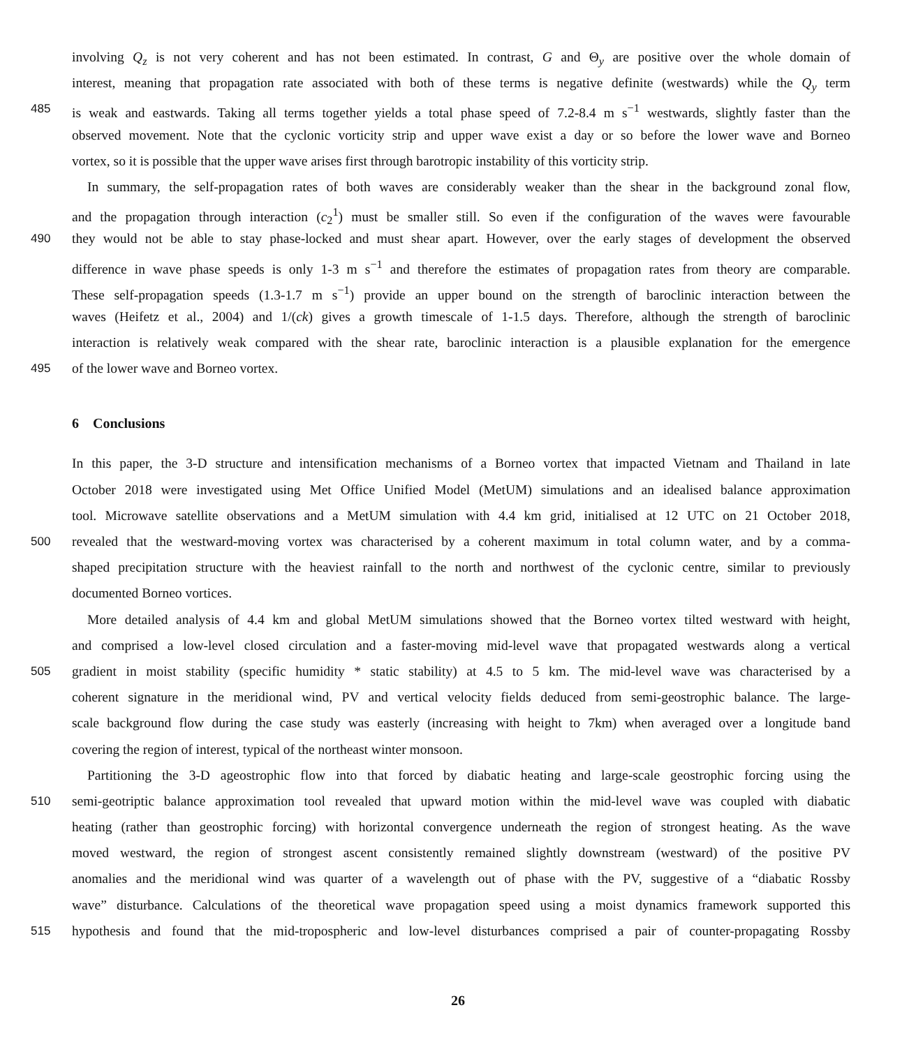involving Q<sub>z</sub> is not very coherent and has not been estimated. In contrast, G and Θ<sub>y</sub> are positive over the whole domain of
interest, meaning that propagation rate associated with both of these terms is negative definite (westwards) while the Q<sub>y</sub> term
485 is weak and eastwards. Taking all terms together yields a total phase speed of 7.2-8.4 m s<sup>−1</sup> westwards, slightly faster than the
observed movement. Note that the cyclonic vorticity strip and upper wave exist a day or so before the lower wave and Borneo
vortex, so it is possible that the upper wave arises first through barotropic instability of this vorticity strip.
In summary, the self-propagation rates of both waves are considerably weaker than the shear in the background zonal flow,
and the propagation through interaction (c<sub>2</sub><sup>1</sup>) must be smaller still. So even if the configuration of the waves were favourable
490 they would not be able to stay phase-locked and must shear apart. However, over the early stages of development the observed
difference in wave phase speeds is only 1-3 m s<sup>−1</sup> and therefore the estimates of propagation rates from theory are comparable.
These self-propagation speeds (1.3-1.7 m s<sup>−1</sup>) provide an upper bound on the strength of baroclinic interaction between the
waves (Heifetz et al., 2004) and 1/(ck) gives a growth timescale of 1-1.5 days. Therefore, although the strength of baroclinic
interaction is relatively weak compared with the shear rate, baroclinic interaction is a plausible explanation for the emergence
495 of the lower wave and Borneo vortex.
6 Conclusions
In this paper, the 3-D structure and intensification mechanisms of a Borneo vortex that impacted Vietnam and Thailand in late
October 2018 were investigated using Met Office Unified Model (MetUM) simulations and an idealised balance approximation
tool. Microwave satellite observations and a MetUM simulation with 4.4 km grid, initialised at 12 UTC on 21 October 2018,
500 revealed that the westward-moving vortex was characterised by a coherent maximum in total column water, and by a comma-
shaped precipitation structure with the heaviest rainfall to the north and northwest of the cyclonic centre, similar to previously
documented Borneo vortices.
More detailed analysis of 4.4 km and global MetUM simulations showed that the Borneo vortex tilted westward with height,
and comprised a low-level closed circulation and a faster-moving mid-level wave that propagated westwards along a vertical
505 gradient in moist stability (specific humidity * static stability) at 4.5 to 5 km. The mid-level wave was characterised by a
coherent signature in the meridional wind, PV and vertical velocity fields deduced from semi-geostrophic balance. The large-
scale background flow during the case study was easterly (increasing with height to 7km) when averaged over a longitude band
covering the region of interest, typical of the northeast winter monsoon.
Partitioning the 3-D ageostrophic flow into that forced by diabatic heating and large-scale geostrophic forcing using the
510 semi-geotriptic balance approximation tool revealed that upward motion within the mid-level wave was coupled with diabatic
heating (rather than geostrophic forcing) with horizontal convergence underneath the region of strongest heating. As the wave
moved westward, the region of strongest ascent consistently remained slightly downstream (westward) of the positive PV
anomalies and the meridional wind was quarter of a wavelength out of phase with the PV, suggestive of a “diabatic Rossby
wave” disturbance. Calculations of the theoretical wave propagation speed using a moist dynamics framework supported this
515 hypothesis and found that the mid-tropospheric and low-level disturbances comprised a pair of counter-propagating Rossby
26